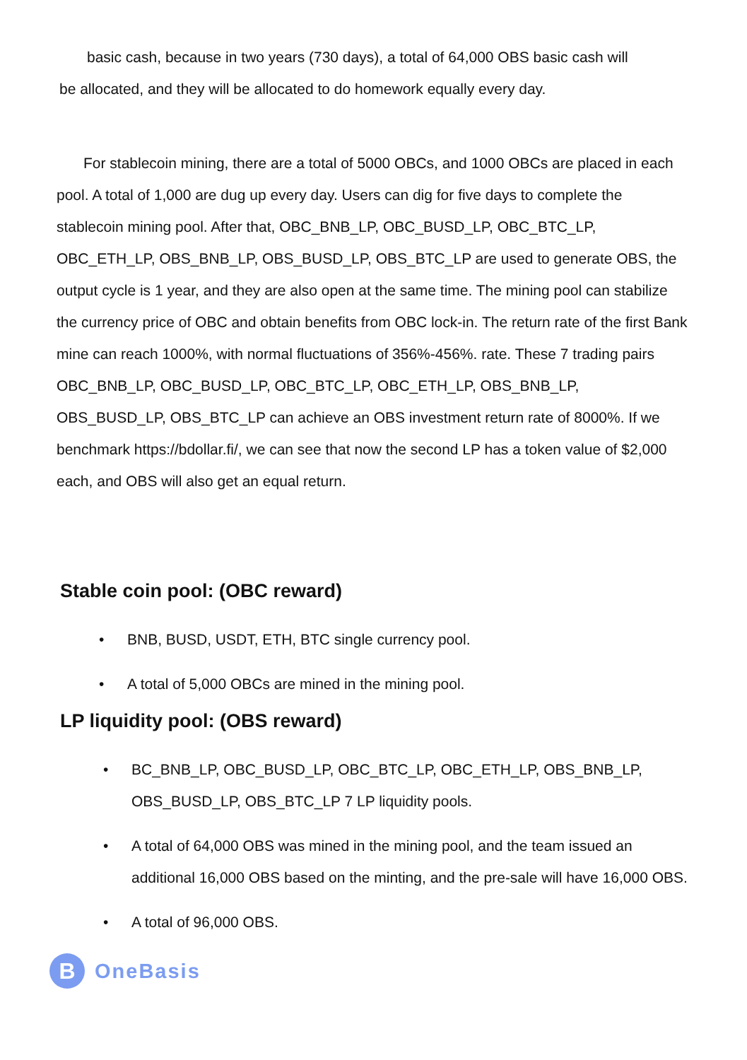basic cash, because in two years (730 days), a total of 64,000 OBS basic cash will
be allocated, and they will be allocated to do homework equally every day.
For stablecoin mining, there are a total of 5000 OBCs, and 1000 OBCs are placed in each pool. A total of 1,000 are dug up every day. Users can dig for five days to complete the stablecoin mining pool. After that, OBC_BNB_LP, OBC_BUSD_LP, OBC_BTC_LP, OBC_ETH_LP, OBS_BNB_LP, OBS_BUSD_LP, OBS_BTC_LP are used to generate OBS, the output cycle is 1 year, and they are also open at the same time. The mining pool can stabilize the currency price of OBC and obtain benefits from OBC lock-in. The return rate of the first Bank mine can reach 1000%, with normal fluctuations of 356%-456%. rate. These 7 trading pairs OBC_BNB_LP, OBC_BUSD_LP, OBC_BTC_LP, OBC_ETH_LP, OBS_BNB_LP, OBS_BUSD_LP, OBS_BTC_LP can achieve an OBS investment return rate of 8000%. If we benchmark https://bdollar.fi/, we can see that now the second LP has a token value of $2,000 each, and OBS will also get an equal return.
Stable coin pool: (OBC reward)
• BNB, BUSD, USDT, ETH, BTC single currency pool.
• A total of 5,000 OBCs are mined in the mining pool.
LP liquidity pool: (OBS reward)
• BC_BNB_LP, OBC_BUSD_LP, OBC_BTC_LP, OBC_ETH_LP, OBS_BNB_LP, OBS_BUSD_LP, OBS_BTC_LP 7 LP liquidity pools.
• A total of 64,000 OBS was mined in the mining pool, and the team issued an additional 16,000 OBS based on the minting, and the pre-sale will have 16,000 OBS.
• A total of 96,000 OBS.
B
OneBasis